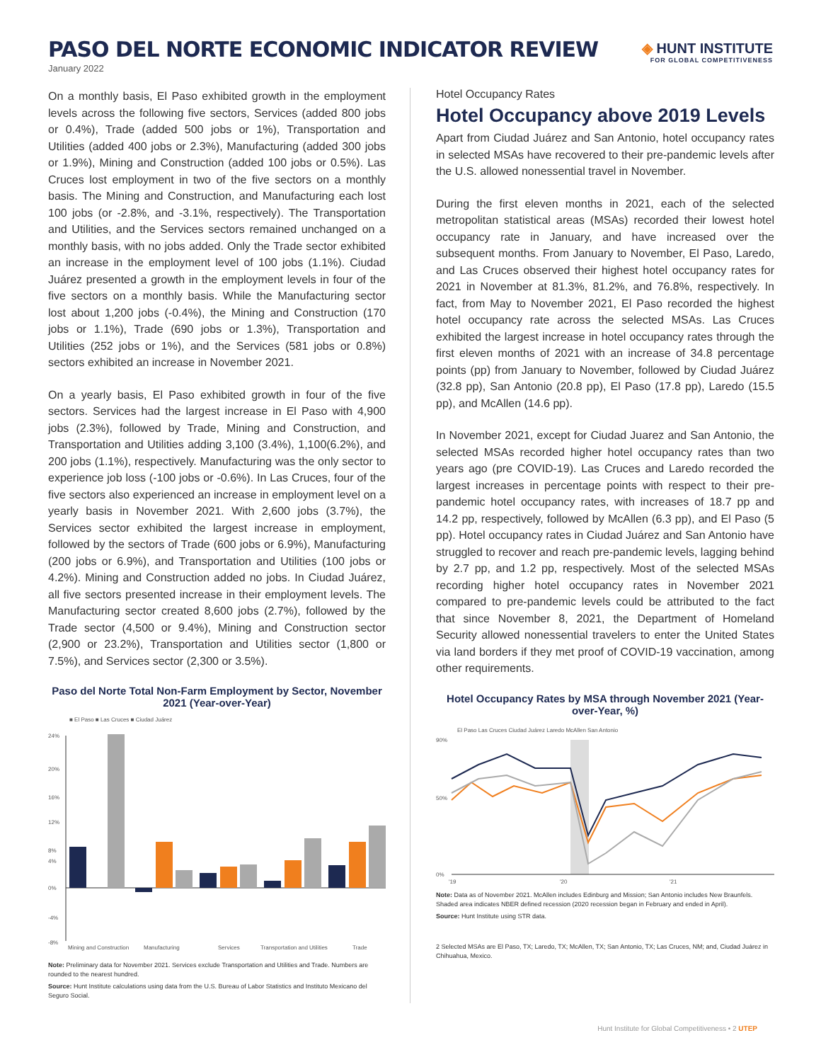PASO DEL NORTE ECONOMIC INDICATOR REVIEW
January 2022
◈ HUNT INSTITUTE
FOR GLOBAL COMPETITIVENESS
On a monthly basis, El Paso exhibited growth in the employment levels across the following five sectors, Services (added 800 jobs or 0.4%), Trade (added 500 jobs or 1%), Transportation and Utilities (added 400 jobs or 2.3%), Manufacturing (added 300 jobs or 1.9%), Mining and Construction (added 100 jobs or 0.5%). Las Cruces lost employment in two of the five sectors on a monthly basis. The Mining and Construction, and Manufacturing each lost 100 jobs (or -2.8%, and -3.1%, respectively). The Transportation and Utilities, and the Services sectors remained unchanged on a monthly basis, with no jobs added. Only the Trade sector exhibited an increase in the employment level of 100 jobs (1.1%). Ciudad Juárez presented a growth in the employment levels in four of the five sectors on a monthly basis. While the Manufacturing sector lost about 1,200 jobs (-0.4%), the Mining and Construction (170 jobs or 1.1%), Trade (690 jobs or 1.3%), Transportation and Utilities (252 jobs or 1%), and the Services (581 jobs or 0.8%) sectors exhibited an increase in November 2021.
On a yearly basis, El Paso exhibited growth in four of the five sectors. Services had the largest increase in El Paso with 4,900 jobs (2.3%), followed by Trade, Mining and Construction, and Transportation and Utilities adding 3,100 (3.4%), 1,100(6.2%), and 200 jobs (1.1%), respectively. Manufacturing was the only sector to experience job loss (-100 jobs or -0.6%). In Las Cruces, four of the five sectors also experienced an increase in employment level on a yearly basis in November 2021. With 2,600 jobs (3.7%), the Services sector exhibited the largest increase in employment, followed by the sectors of Trade (600 jobs or 6.9%), Manufacturing (200 jobs or 6.9%), and Transportation and Utilities (100 jobs or 4.2%). Mining and Construction added no jobs. In Ciudad Juárez, all five sectors presented increase in their employment levels. The Manufacturing sector created 8,600 jobs (2.7%), followed by the Trade sector (4,500 or 9.4%), Mining and Construction sector (2,900 or 23.2%), Transportation and Utilities sector (1,800 or 7.5%), and Services sector (2,300 or 3.5%).
Paso del Norte Total Non-Farm Employment by Sector, November 2021 (Year-over-Year)
■ El Paso ■ Las Cruces ■ Ciudad Juárez
24%
20%
16%
12%
8%
4%
0%
-4%
-8%
Mining and Construction
Manufacturing
Services
Transportation and Utilities
Trade
Note: Preliminary data for November 2021. Services exclude Transportation and Utilities and Trade. Numbers are rounded to the nearest hundred.
Source: Hunt Institute calculations using data from the U.S. Bureau of Labor Statistics and Instituto Mexicano del Seguro Social.
Hotel Occupancy Rates
Hotel Occupancy above 2019 Levels
Apart from Ciudad Juárez and San Antonio, hotel occupancy rates in selected MSAs have recovered to their pre-pandemic levels after the U.S. allowed nonessential travel in November.
During the first eleven months in 2021, each of the selected metropolitan statistical areas (MSAs) recorded their lowest hotel occupancy rate in January, and have increased over the subsequent months. From January to November, El Paso, Laredo, and Las Cruces observed their highest hotel occupancy rates for 2021 in November at 81.3%, 81.2%, and 76.8%, respectively. In fact, from May to November 2021, El Paso recorded the highest hotel occupancy rate across the selected MSAs. Las Cruces exhibited the largest increase in hotel occupancy rates through the first eleven months of 2021 with an increase of 34.8 percentage points (pp) from January to November, followed by Ciudad Juárez (32.8 pp), San Antonio (20.8 pp), El Paso (17.8 pp), Laredo (15.5 pp), and McAllen (14.6 pp).
In November 2021, except for Ciudad Juarez and San Antonio, the selected MSAs recorded higher hotel occupancy rates than two years ago (pre COVID-19). Las Cruces and Laredo recorded the largest increases in percentage points with respect to their pre-pandemic hotel occupancy rates, with increases of 18.7 pp and 14.2 pp, respectively, followed by McAllen (6.3 pp), and El Paso (5 pp). Hotel occupancy rates in Ciudad Juárez and San Antonio have struggled to recover and reach pre-pandemic levels, lagging behind by 2.7 pp, and 1.2 pp, respectively. Most of the selected MSAs recording higher hotel occupancy rates in November 2021 compared to pre-pandemic levels could be attributed to the fact that since November 8, 2021, the Department of Homeland Security allowed nonessential travelers to enter the United States via land borders if they met proof of COVID-19 vaccination, among other requirements.
Hotel Occupancy Rates by MSA through November 2021 (Year-over-Year, %)
El Paso Las Cruces Ciudad Juárez Laredo McAllen San Antonio
90%
50%
0%
'19
'20
'21
Note: Data as of November 2021. McAllen includes Edinburg and Mission; San Antonio includes New Braunfels. Shaded area indicates NBER defined recession (2020 recession began in February and ended in April).
Source: Hunt Institute using STR data.
2 Selected MSAs are El Paso, TX; Laredo, TX; McAllen, TX; San Antonio, TX; Las Cruces, NM; and, Ciudad Juárez in Chihuahua, Mexico.
Hunt Institute for Global Competitiveness • 2 UTEP